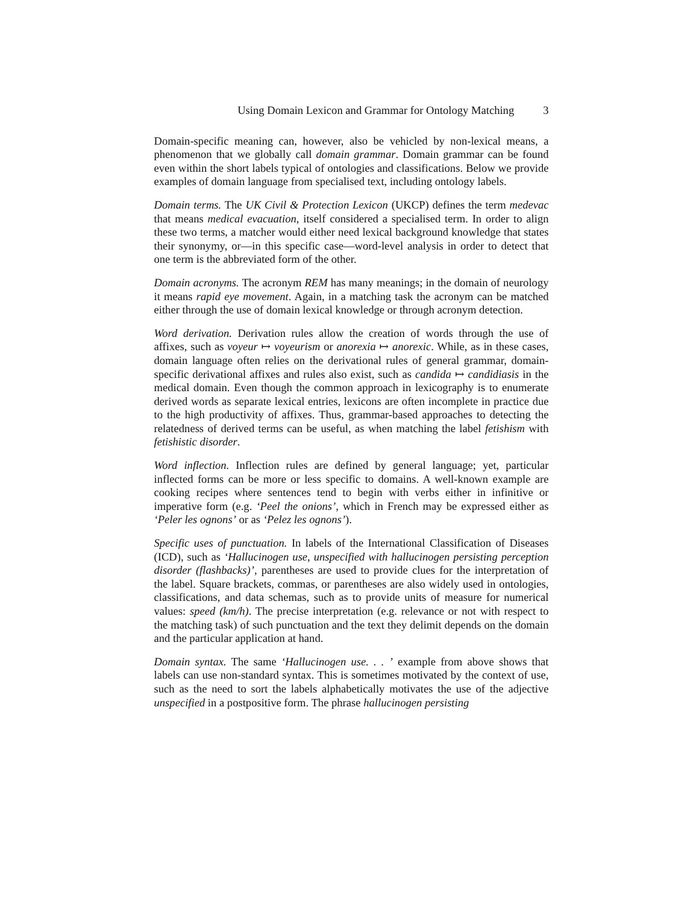Using Domain Lexicon and Grammar for Ontology Matching 3
Domain-specific meaning can, however, also be vehicled by non-lexical means, a phenomenon that we globally call domain grammar. Domain grammar can be found even within the short labels typical of ontologies and classifications. Below we provide examples of domain language from specialised text, including ontology labels.
Domain terms. The UK Civil & Protection Lexicon (UKCP) defines the term medevac that means medical evacuation, itself considered a specialised term. In order to align these two terms, a matcher would either need lexical background knowledge that states their synonymy, or—in this specific case—word-level analysis in order to detect that one term is the abbreviated form of the other.
Domain acronyms. The acronym REM has many meanings; in the domain of neurology it means rapid eye movement. Again, in a matching task the acronym can be matched either through the use of domain lexical knowledge or through acronym detection.
Word derivation. Derivation rules allow the creation of words through the use of affixes, such as voyeur ↦ voyeurism or anorexia ↦ anorexic. While, as in these cases, domain language often relies on the derivational rules of general grammar, domain-specific derivational affixes and rules also exist, such as candida ↦ candidiasis in the medical domain. Even though the common approach in lexicography is to enumerate derived words as separate lexical entries, lexicons are often incomplete in practice due to the high productivity of affixes. Thus, grammar-based approaches to detecting the relatedness of derived terms can be useful, as when matching the label fetishism with fetishistic disorder.
Word inflection. Inflection rules are defined by general language; yet, particular inflected forms can be more or less specific to domains. A well-known example are cooking recipes where sentences tend to begin with verbs either in infinitive or imperative form (e.g. ‘Peel the onions’, which in French may be expressed either as ‘Peler les ognons’ or as ‘Pelez les ognons’).
Specific uses of punctuation. In labels of the International Classification of Diseases (ICD), such as ‘Hallucinogen use, unspecified with hallucinogen persisting perception disorder (flashbacks)’, parentheses are used to provide clues for the interpretation of the label. Square brackets, commas, or parentheses are also widely used in ontologies, classifications, and data schemas, such as to provide units of measure for numerical values: speed (km/h). The precise interpretation (e.g. relevance or not with respect to the matching task) of such punctuation and the text they delimit depends on the domain and the particular application at hand.
Domain syntax. The same ‘Hallucinogen use. . . ’ example from above shows that labels can use non-standard syntax. This is sometimes motivated by the context of use, such as the need to sort the labels alphabetically motivates the use of the adjective unspecified in a postpositive form. The phrase hallucinogen persisting